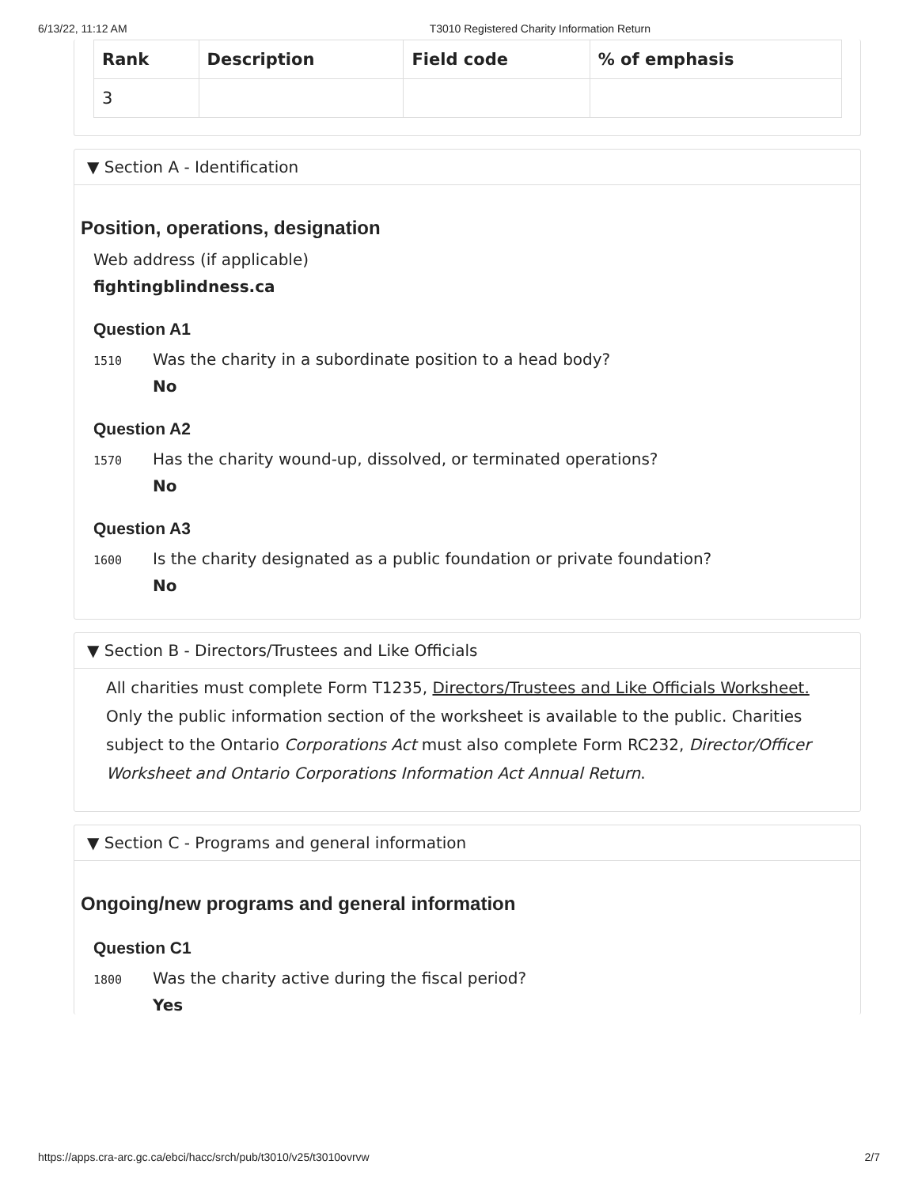6/13/22, 11:12 AM T3010 Registered Charity Information Return
| Rank | Description | Field code | % of emphasis |
| --- | --- | --- | --- |
| 3 | | | |
▼ Section A - Identification
Position, operations, designation
Web address (if applicable)
fightingblindness.ca
Question A1
1510
Was the charity in a subordinate position to a head body?
No
Question A2
1570
Has the charity wound-up, dissolved, or terminated operations?
No
Question A3
1600
Is the charity designated as a public foundation or private foundation?
No
▼ Section B - Directors/Trustees and Like Officials
All charities must complete Form T1235, Directors/Trustees and Like Officials Worksheet. Only the public information section of the worksheet is available to the public. Charities subject to the Ontario Corporations Act must also complete Form RC232, Director/Officer Worksheet and Ontario Corporations Information Act Annual Return.
▼ Section C - Programs and general information
Ongoing/new programs and general information
Question C1
1800
Was the charity active during the fiscal period?
Yes
https://apps.cra-arc.gc.ca/ebci/hacc/srch/pub/t3010/v25/t3010ovrvw 2/7